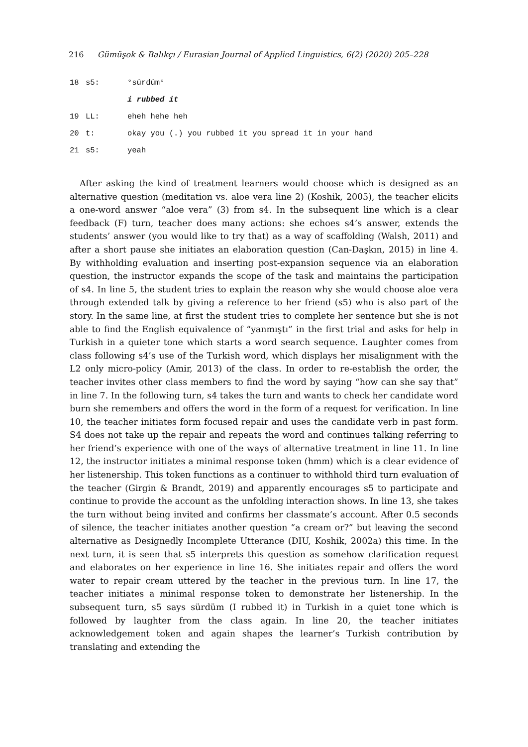216 Gümüşok & Balıkçı / Eurasian Journal of Applied Linguistics, 6(2) (2020) 205–228
| 18 | s5: | °sürdüm° |
| | | i rubbed it |
| 19 | LL: | eheh hehe heh |
| 20 | t: | okay you (.) you rubbed it you spread it in your hand |
| 21 | s5: | yeah |
After asking the kind of treatment learners would choose which is designed as an alternative question (meditation vs. aloe vera line 2) (Koshik, 2005), the teacher elicits a one-word answer “aloe vera” (3) from s4. In the subsequent line which is a clear feedback (F) turn, teacher does many actions: she echoes s4’s answer, extends the students’ answer (you would like to try that) as a way of scaffolding (Walsh, 2011) and after a short pause she initiates an elaboration question (Can-Daşkın, 2015) in line 4. By withholding evaluation and inserting post-expansion sequence via an elaboration question, the instructor expands the scope of the task and maintains the participation of s4. In line 5, the student tries to explain the reason why she would choose aloe vera through extended talk by giving a reference to her friend (s5) who is also part of the story. In the same line, at first the student tries to complete her sentence but she is not able to find the English equivalence of “yanmıştı” in the first trial and asks for help in Turkish in a quieter tone which starts a word search sequence. Laughter comes from class following s4’s use of the Turkish word, which displays her misalignment with the L2 only micro-policy (Amir, 2013) of the class. In order to re-establish the order, the teacher invites other class members to find the word by saying “how can she say that” in line 7. In the following turn, s4 takes the turn and wants to check her candidate word burn she remembers and offers the word in the form of a request for verification. In line 10, the teacher initiates form focused repair and uses the candidate verb in past form. S4 does not take up the repair and repeats the word and continues talking referring to her friend’s experience with one of the ways of alternative treatment in line 11. In line 12, the instructor initiates a minimal response token (hmm) which is a clear evidence of her listenership. This token functions as a continuer to withhold third turn evaluation of the teacher (Girgin & Brandt, 2019) and apparently encourages s5 to participate and continue to provide the account as the unfolding interaction shows. In line 13, she takes the turn without being invited and confirms her classmate’s account. After 0.5 seconds of silence, the teacher initiates another question “a cream or?” but leaving the second alternative as Designedly Incomplete Utterance (DIU, Koshik, 2002a) this time. In the next turn, it is seen that s5 interprets this question as somehow clarification request and elaborates on her experience in line 16. She initiates repair and offers the word water to repair cream uttered by the teacher in the previous turn. In line 17, the teacher initiates a minimal response token to demonstrate her listenership. In the subsequent turn, s5 says sürdüm (I rubbed it) in Turkish in a quiet tone which is followed by laughter from the class again. In line 20, the teacher initiates acknowledgement token and again shapes the learner’s Turkish contribution by translating and extending the